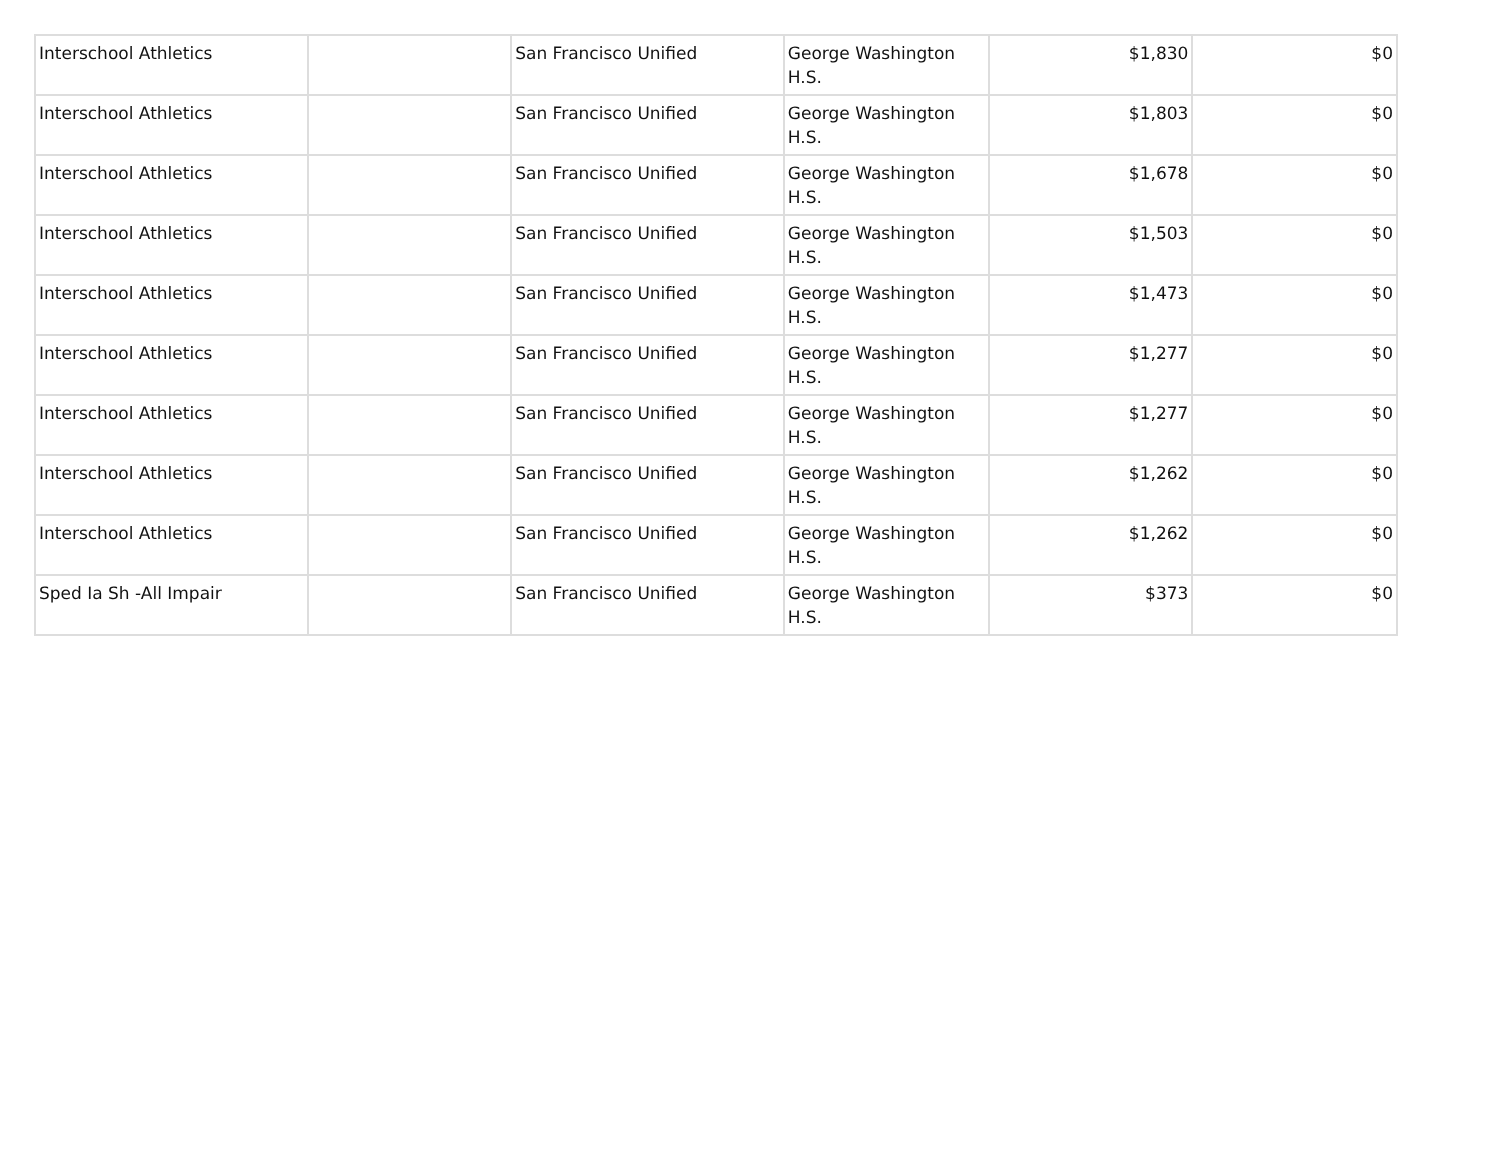| Interschool Athletics | | San Francisco Unified | George Washington H.S. | $1,830 | $0 |
| Interschool Athletics | | San Francisco Unified | George Washington H.S. | $1,803 | $0 |
| Interschool Athletics | | San Francisco Unified | George Washington H.S. | $1,678 | $0 |
| Interschool Athletics | | San Francisco Unified | George Washington H.S. | $1,503 | $0 |
| Interschool Athletics | | San Francisco Unified | George Washington H.S. | $1,473 | $0 |
| Interschool Athletics | | San Francisco Unified | George Washington H.S. | $1,277 | $0 |
| Interschool Athletics | | San Francisco Unified | George Washington H.S. | $1,277 | $0 |
| Interschool Athletics | | San Francisco Unified | George Washington H.S. | $1,262 | $0 |
| Interschool Athletics | | San Francisco Unified | George Washington H.S. | $1,262 | $0 |
| Sped Ia Sh -All Impair | | San Francisco Unified | George Washington H.S. | $373 | $0 |